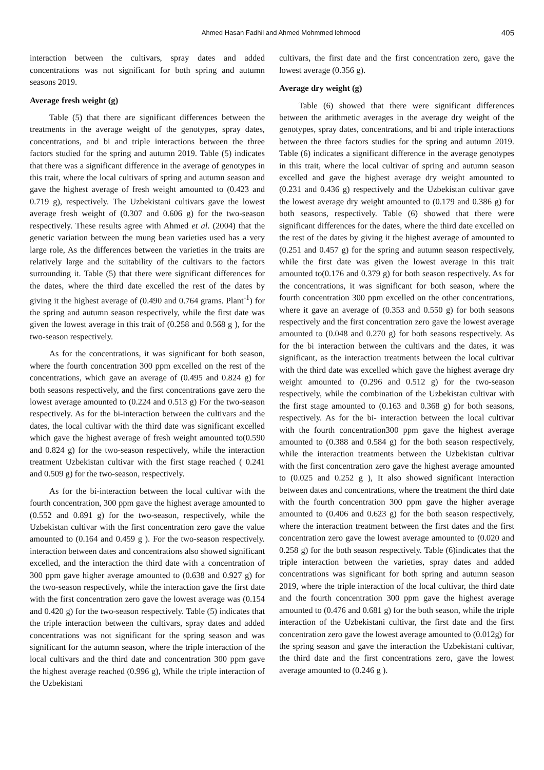Ahmed Hasan Fadhil and Ahmed Mohmmed lehmood 405
interaction between the cultivars, spray dates and added concentrations was not significant for both spring and autumn seasons 2019.
Average fresh weight (g)
Table (5) that there are significant differences between the treatments in the average weight of the genotypes, spray dates, concentrations, and bi and triple interactions between the three factors studied for the spring and autumn 2019. Table (5) indicates that there was a significant difference in the average of genotypes in this trait, where the local cultivars of spring and autumn season and gave the highest average of fresh weight amounted to (0.423 and 0.719 g), respectively. The Uzbekistani cultivars gave the lowest average fresh weight of (0.307 and 0.606 g) for the two-season respectively. These results agree with Ahmed et al. (2004) that the genetic variation between the mung bean varieties used has a very large role, As the differences between the varieties in the traits are relatively large and the suitability of the cultivars to the factors surrounding it. Table (5) that there were significant differences for the dates, where the third date excelled the rest of the dates by giving it the highest average of (0.490 and 0.764 grams. Plant<sup>-1</sup>) for the spring and autumn season respectively, while the first date was given the lowest average in this trait of (0.258 and 0.568 g ), for the two-season respectively.
As for the concentrations, it was significant for both season, where the fourth concentration 300 ppm excelled on the rest of the concentrations, which gave an average of (0.495 and 0.824 g) for both seasons respectively, and the first concentrations gave zero the lowest average amounted to (0.224 and 0.513 g) For the two-season respectively. As for the bi-interaction between the cultivars and the dates, the local cultivar with the third date was significant excelled which gave the highest average of fresh weight amounted to(0.590 and 0.824 g) for the two-season respectively, while the interaction treatment Uzbekistan cultivar with the first stage reached ( 0.241 and 0.509 g) for the two-season, respectively.
As for the bi-interaction between the local cultivar with the fourth concentration, 300 ppm gave the highest average amounted to (0.552 and 0.891 g) for the two-season, respectively, while the Uzbekistan cultivar with the first concentration zero gave the value amounted to (0.164 and 0.459 g ). For the two-season respectively. interaction between dates and concentrations also showed significant excelled, and the interaction the third date with a concentration of 300 ppm gave higher average amounted to (0.638 and 0.927 g) for the two-season respectively, while the interaction gave the first date with the first concentration zero gave the lowest average was (0.154 and 0.420 g) for the two-season respectively. Table (5) indicates that the triple interaction between the cultivars, spray dates and added concentrations was not significant for the spring season and was significant for the autumn season, where the triple interaction of the local cultivars and the third date and concentration 300 ppm gave the highest average reached (0.996 g), While the triple interaction of the Uzbekistani
cultivars, the first date and the first concentration zero, gave the lowest average (0.356 g).
Average dry weight (g)
Table (6) showed that there were significant differences between the arithmetic averages in the average dry weight of the genotypes, spray dates, concentrations, and bi and triple interactions between the three factors studies for the spring and autumn 2019. Table (6) indicates a significant difference in the average genotypes in this trait, where the local cultivar of spring and autumn season excelled and gave the highest average dry weight amounted to (0.231 and 0.436 g) respectively and the Uzbekistan cultivar gave the lowest average dry weight amounted to (0.179 and 0.386 g) for both seasons, respectively. Table (6) showed that there were significant differences for the dates, where the third date excelled on the rest of the dates by giving it the highest average of amounted to (0.251 and 0.457 g) for the spring and autumn season respectively, while the first date was given the lowest average in this trait amounted to(0.176 and 0.379 g) for both season respectively. As for the concentrations, it was significant for both season, where the fourth concentration 300 ppm excelled on the other concentrations, where it gave an average of (0.353 and 0.550 g) for both seasons respectively and the first concentration zero gave the lowest average amounted to (0.048 and 0.270 g) for both seasons respectively. As for the bi interaction between the cultivars and the dates, it was significant, as the interaction treatments between the local cultivar with the third date was excelled which gave the highest average dry weight amounted to (0.296 and 0.512 g) for the two-season respectively, while the combination of the Uzbekistan cultivar with the first stage amounted to (0.163 and 0.368 g) for both seasons, respectively. As for the bi- interaction between the local cultivar with the fourth concentration300 ppm gave the highest average amounted to (0.388 and 0.584 g) for the both season respectively, while the interaction treatments between the Uzbekistan cultivar with the first concentration zero gave the highest average amounted to (0.025 and 0.252 g ), It also showed significant interaction between dates and concentrations, where the treatment the third date with the fourth concentration 300 ppm gave the higher average amounted to (0.406 and 0.623 g) for the both season respectively, where the interaction treatment between the first dates and the first concentration zero gave the lowest average amounted to (0.020 and 0.258 g) for the both season respectively. Table (6)indicates that the triple interaction between the varieties, spray dates and added concentrations was significant for both spring and autumn season 2019, where the triple interaction of the local cultivar, the third date and the fourth concentration 300 ppm gave the highest average amounted to (0.476 and 0.681 g) for the both season, while the triple interaction of the Uzbekistani cultivar, the first date and the first concentration zero gave the lowest average amounted to (0.012g) for the spring season and gave the interaction the Uzbekistani cultivar, the third date and the first concentrations zero, gave the lowest average amounted to (0.246 g ).